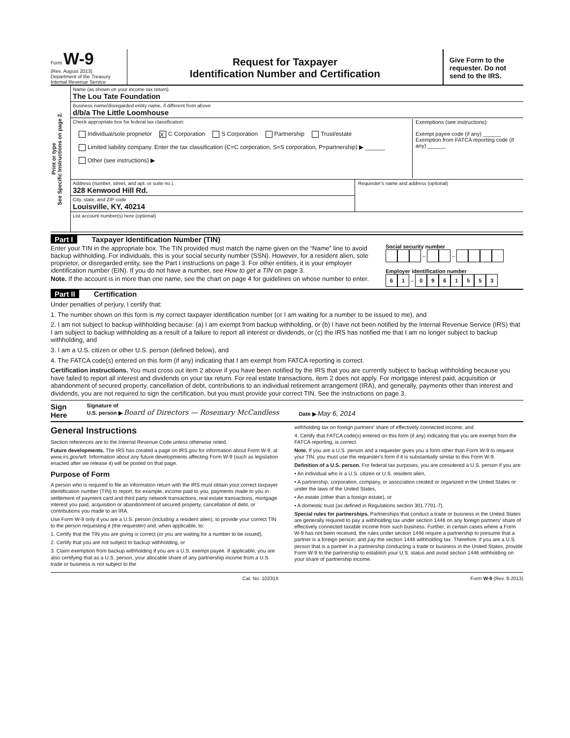Form W-9
(Rev. August 2013)
Department of the Treasury
Internal Revenue Service
Request for Taxpayer
Identification Number and Certification
Give Form to the requester. Do not send to the IRS.
Print or type
See Specific Instructions on page 2.
Name (as shown on your income tax return)
The Lou Tate Foundation
Business name/disregarded entity name, if different from above
d/b/a The Little Loomhouse
Check appropriate box for federal tax classification:
Individual/sole proprietor X C Corporation S Corporation Partnership Trust/estate
Limited liability company. Enter the tax classification (C=C corporation, S=S corporation, P=partnership) ▶ ______
Other (see instructions) ▶
Exemptions (see instructions):
Exempt payee code (if any) ______
Exemption from FATCA reporting code (if any) ______
Address (number, street, and apt. or suite no.)
328 Kenwood Hill Rd.
City, state, and ZIP code
Louisville, KY, 40214
Requester's name and address (optional)
List account number(s) here (optional)
Part I Taxpayer Identification Number (TIN)
Enter your TIN in the appropriate box. The TIN provided must match the name given on the “Name” line to avoid backup withholding. For individuals, this is your social security number (SSN). However, for a resident alien, sole proprietor, or disregarded entity, see the Part I instructions on page 3. For other entities, it is your employer identification number (EIN). If you do not have a number, see How to get a TIN on page 3.
Note. If the account is in more than one name, see the chart on page 4 for guidelines on whose number to enter.
Social security number
– –
Employer identification number
6 1 – 0961553
Part II Certification
Under penalties of perjury, I certify that:
1. The number shown on this form is my correct taxpayer identification number (or I am waiting for a number to be issued to me), and
2. I am not subject to backup withholding because: (a) I am exempt from backup withholding, or (b) I have not been notified by the Internal Revenue Service (IRS) that I am subject to backup withholding as a result of a failure to report all interest or dividends, or (c) the IRS has notified me that I am no longer subject to backup withholding, and
3. I am a U.S. citizen or other U.S. person (defined below), and
4. The FATCA code(s) entered on this form (if any) indicating that I am exempt from FATCA reporting is correct.
Certification instructions. You must cross out item 2 above if you have been notified by the IRS that you are currently subject to backup withholding because you have failed to report all interest and dividends on your tax return. For real estate transactions, item 2 does not apply. For mortgage interest paid, acquisition or abandonment of secured property, cancellation of debt, contributions to an individual retirement arrangement (IRA), and generally, payments other than interest and dividends, you are not required to sign the certification, but you must provide your correct TIN. See the instructions on page 3.
Sign
Here Signature of
U.S. person ▶ Board of Directors — Rosemary McCandless Date ▶ May 6, 2014
General Instructions
Section references are to the Internal Revenue Code unless otherwise noted.
Future developments. The IRS has created a page on IRS.gov for information about Form W-9, at www.irs.gov/w9. Information about any future developments affecting Form W-9 (such as legislation enacted after we release it) will be posted on that page.
Purpose of Form
A person who is required to file an information return with the IRS must obtain your correct taxpayer identification number (TIN) to report, for example, income paid to you, payments made to you in settlement of payment card and third party network transactions, real estate transactions, mortgage interest you paid, acquisition or abandonment of secured property, cancellation of debt, or contributions you made to an IRA.
Use Form W-9 only if you are a U.S. person (including a resident alien), to provide your correct TIN to the person requesting it (the requester) and, when applicable, to:
1. Certify that the TIN you are giving is correct (or you are waiting for a number to be issued),
2. Certify that you are not subject to backup withholding, or
3. Claim exemption from backup withholding if you are a U.S. exempt payee. If applicable, you are also certifying that as a U.S. person, your allocable share of any partnership income from a U.S. trade or business is not subject to the
withholding tax on foreign partners' share of effectively connected income, and
4. Certify that FATCA code(s) entered on this form (if any) indicating that you are exempt from the FATCA reporting, is correct.
Note. If you are a U.S. person and a requester gives you a form other than Form W-9 to request your TIN, you must use the requester's form if it is substantially similar to this Form W-9.
Definition of a U.S. person. For federal tax purposes, you are considered a U.S. person if you are:
• An individual who is a U.S. citizen or U.S. resident alien,
• A partnership, corporation, company, or association created or organized in the United States or under the laws of the United States,
• An estate (other than a foreign estate), or
• A domestic trust (as defined in Regulations section 301.7701-7).
Special rules for partnerships. Partnerships that conduct a trade or business in the United States are generally required to pay a withholding tax under section 1446 on any foreign partners' share of effectively connected taxable income from such business. Further, in certain cases where a Form W-9 has not been received, the rules under section 1446 require a partnership to presume that a partner is a foreign person, and pay the section 1446 withholding tax. Therefore, if you are a U.S. person that is a partner in a partnership conducting a trade or business in the United States, provide Form W-9 to the partnership to establish your U.S. status and avoid section 1446 withholding on your share of partnership income.
Cat. No. 10231X Form W-9 (Rev. 8-2013)